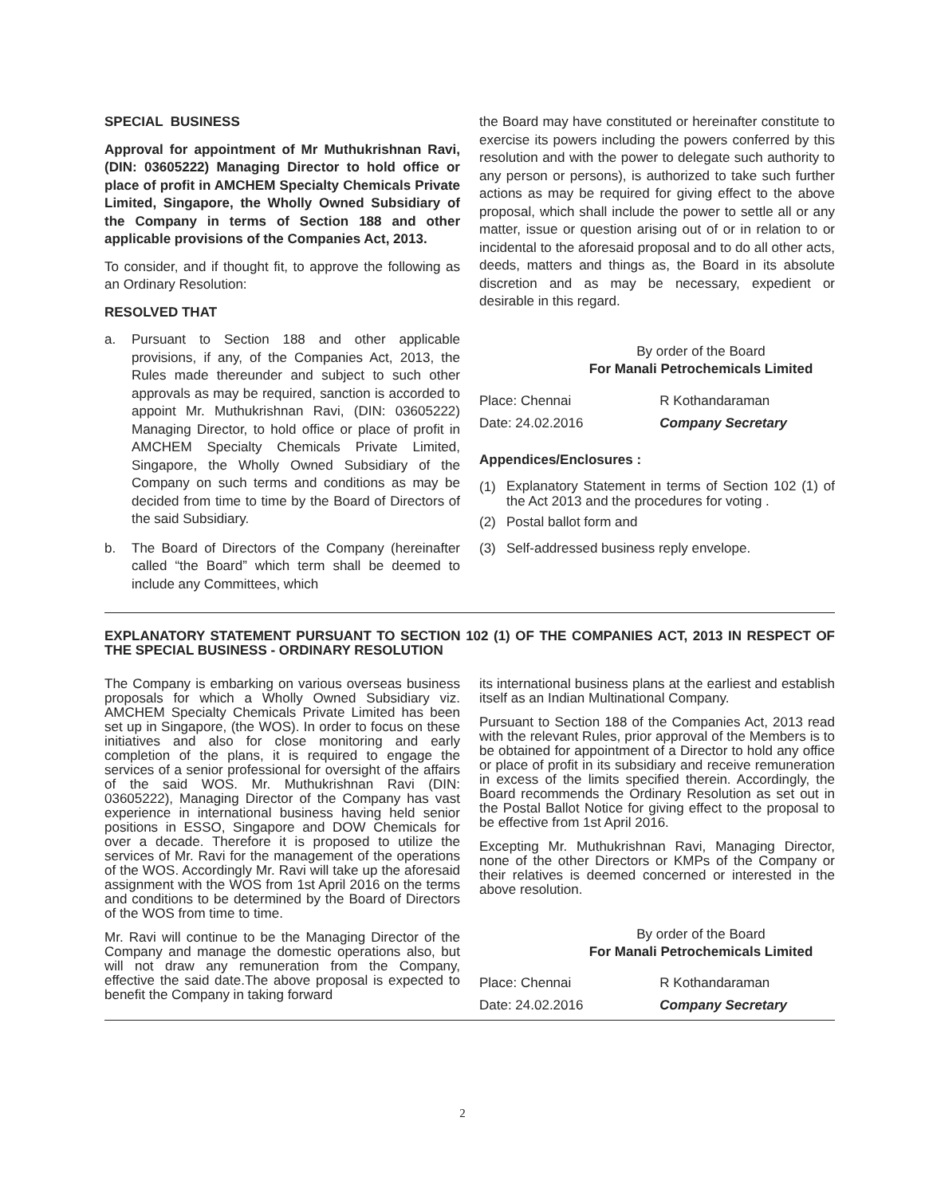SPECIAL BUSINESS
Approval for appointment of Mr Muthukrishnan Ravi, (DIN: 03605222) Managing Director to hold office or place of profit in AMCHEM Specialty Chemicals Private Limited, Singapore, the Wholly Owned Subsidiary of the Company in terms of Section 188 and other applicable provisions of the Companies Act, 2013.
To consider, and if thought fit, to approve the following as an Ordinary Resolution:
RESOLVED THAT
a. Pursuant to Section 188 and other applicable provisions, if any, of the Companies Act, 2013, the Rules made thereunder and subject to such other approvals as may be required, sanction is accorded to appoint Mr. Muthukrishnan Ravi, (DIN: 03605222) Managing Director, to hold office or place of profit in AMCHEM Specialty Chemicals Private Limited, Singapore, the Wholly Owned Subsidiary of the Company on such terms and conditions as may be decided from time to time by the Board of Directors of the said Subsidiary.
b. The Board of Directors of the Company (hereinafter called “the Board” which term shall be deemed to include any Committees, which
the Board may have constituted or hereinafter constitute to exercise its powers including the powers conferred by this resolution and with the power to delegate such authority to any person or persons), is authorized to take such further actions as may be required for giving effect to the above proposal, which shall include the power to settle all or any matter, issue or question arising out of or in relation to or incidental to the aforesaid proposal and to do all other acts, deeds, matters and things as, the Board in its absolute discretion and as may be necessary, expedient or desirable in this regard.
By order of the Board
For Manali Petrochemicals Limited
| Place: Chennai | R Kothandaraman |
| Date: 24.02.2016 | Company Secretary |
Appendices/Enclosures :
(1)
Explanatory Statement in terms of Section 102 (1) of the Act 2013 and the procedures for voting .
(2) Postal ballot form and
(3) Self-addressed business reply envelope.
EXPLANATORY STATEMENT PURSUANT TO SECTION 102 (1) OF THE COMPANIES ACT, 2013 IN RESPECT OF THE SPECIAL BUSINESS - ORDINARY RESOLUTION
The Company is embarking on various overseas business proposals for which a Wholly Owned Subsidiary viz. AMCHEM Specialty Chemicals Private Limited has been set up in Singapore, (the WOS). In order to focus on these initiatives and also for close monitoring and early completion of the plans, it is required to engage the services of a senior professional for oversight of the affairs of the said WOS. Mr. Muthukrishnan Ravi (DIN: 03605222), Managing Director of the Company has vast experience in international business having held senior positions in ESSO, Singapore and DOW Chemicals for over a decade. Therefore it is proposed to utilize the services of Mr. Ravi for the management of the operations of the WOS. Accordingly Mr. Ravi will take up the aforesaid assignment with the WOS from 1st April 2016 on the terms and conditions to be determined by the Board of Directors of the WOS from time to time.
Mr. Ravi will continue to be the Managing Director of the Company and manage the domestic operations also, but will not draw any remuneration from the Company, effective the said date.The above proposal is expected to benefit the Company in taking forward
its international business plans at the earliest and establish itself as an Indian Multinational Company.
Pursuant to Section 188 of the Companies Act, 2013 read with the relevant Rules, prior approval of the Members is to be obtained for appointment of a Director to hold any office or place of profit in its subsidiary and receive remuneration in excess of the limits specified therein. Accordingly, the Board recommends the Ordinary Resolution as set out in the Postal Ballot Notice for giving effect to the proposal to be effective from 1st April 2016.
Excepting Mr. Muthukrishnan Ravi, Managing Director, none of the other Directors or KMPs of the Company or their relatives is deemed concerned or interested in the above resolution.
By order of the Board
For Manali Petrochemicals Limited
| Place: Chennai | R Kothandaraman |
| Date: 24.02.2016 | Company Secretary |
2